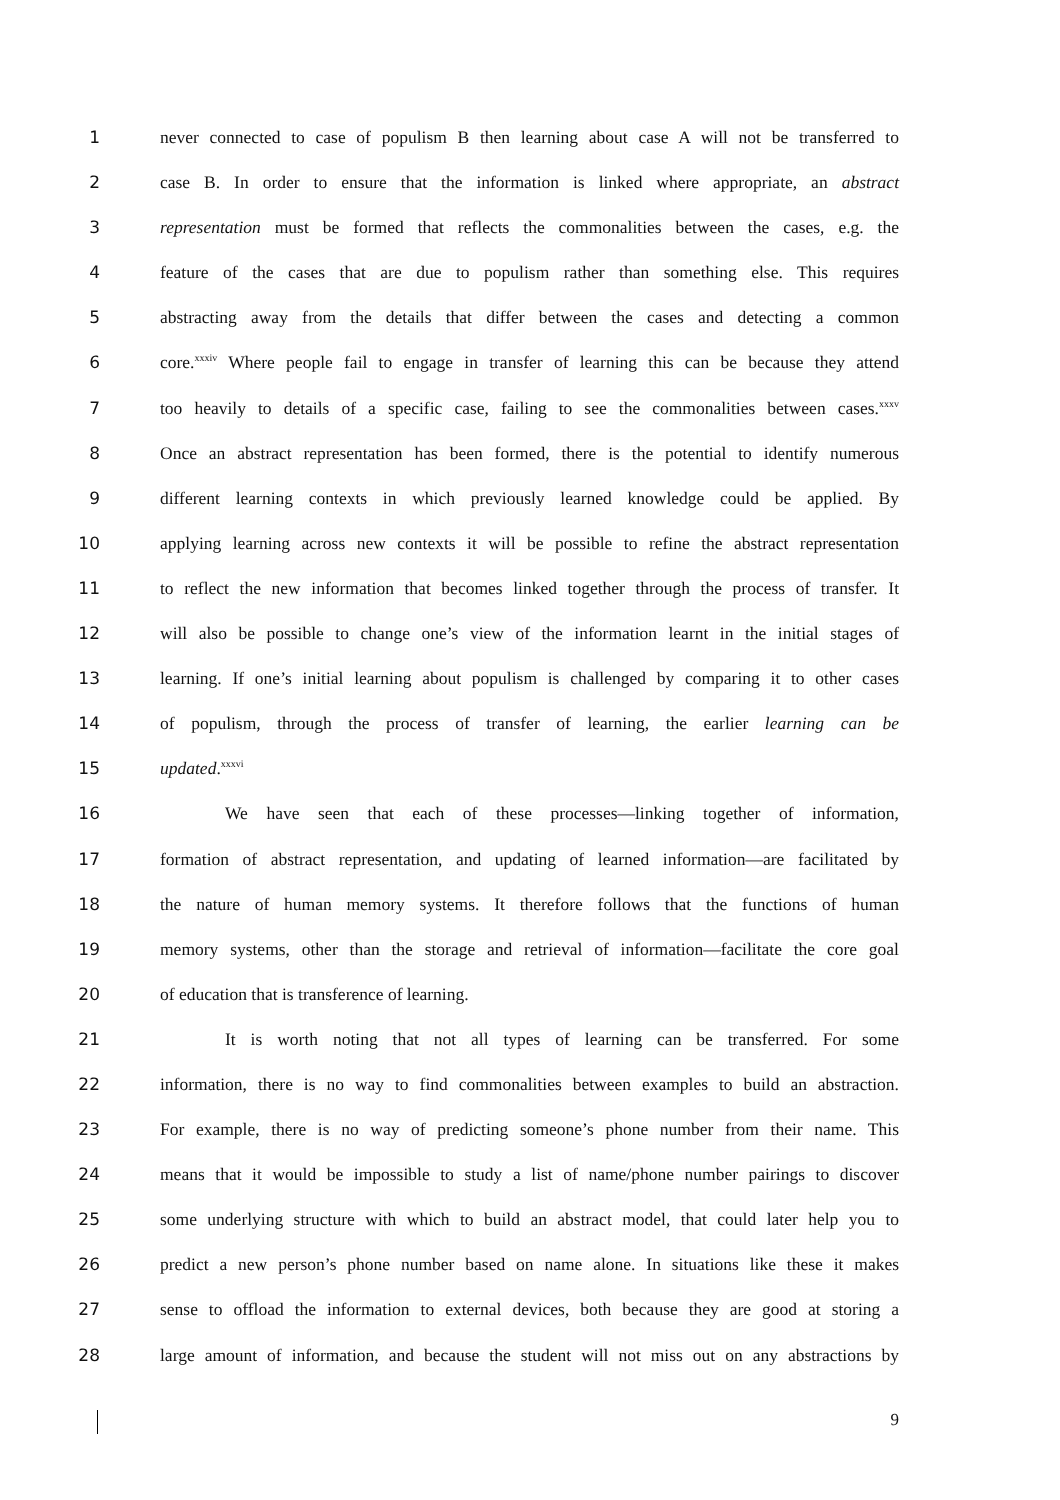1 never connected to case of populism B then learning about case A will not be transferred to
2 case B. In order to ensure that the information is linked where appropriate, an abstract
3 representation must be formed that reflects the commonalities between the cases, e.g. the
4 feature of the cases that are due to populism rather than something else. This requires
5 abstracting away from the details that differ between the cases and detecting a common
6 core.<sup>xxxiv</sup> Where people fail to engage in transfer of learning this can be because they attend
7 too heavily to details of a specific case, failing to see the commonalities between cases.<sup>xxxv</sup>
8 Once an abstract representation has been formed, there is the potential to identify numerous
9 different learning contexts in which previously learned knowledge could be applied. By
10 applying learning across new contexts it will be possible to refine the abstract representation
11 to reflect the new information that becomes linked together through the process of transfer. It
12 will also be possible to change one’s view of the information learnt in the initial stages of
13 learning. If one’s initial learning about populism is challenged by comparing it to other cases
14 of populism, through the process of transfer of learning, the earlier learning can be
15 updated.<sup>xxxvi</sup>
16 We have seen that each of these processes—linking together of information,
17 formation of abstract representation, and updating of learned information—are facilitated by
18 the nature of human memory systems. It therefore follows that the functions of human
19 memory systems, other than the storage and retrieval of information—facilitate the core goal
20 of education that is transference of learning.
21 It is worth noting that not all types of learning can be transferred. For some
22 information, there is no way to find commonalities between examples to build an abstraction.
23 For example, there is no way of predicting someone’s phone number from their name. This
24 means that it would be impossible to study a list of name/phone number pairings to discover
25 some underlying structure with which to build an abstract model, that could later help you to
26 predict a new person’s phone number based on name alone. In situations like these it makes
27 sense to offload the information to external devices, both because they are good at storing a
28 large amount of information, and because the student will not miss out on any abstractions by
9